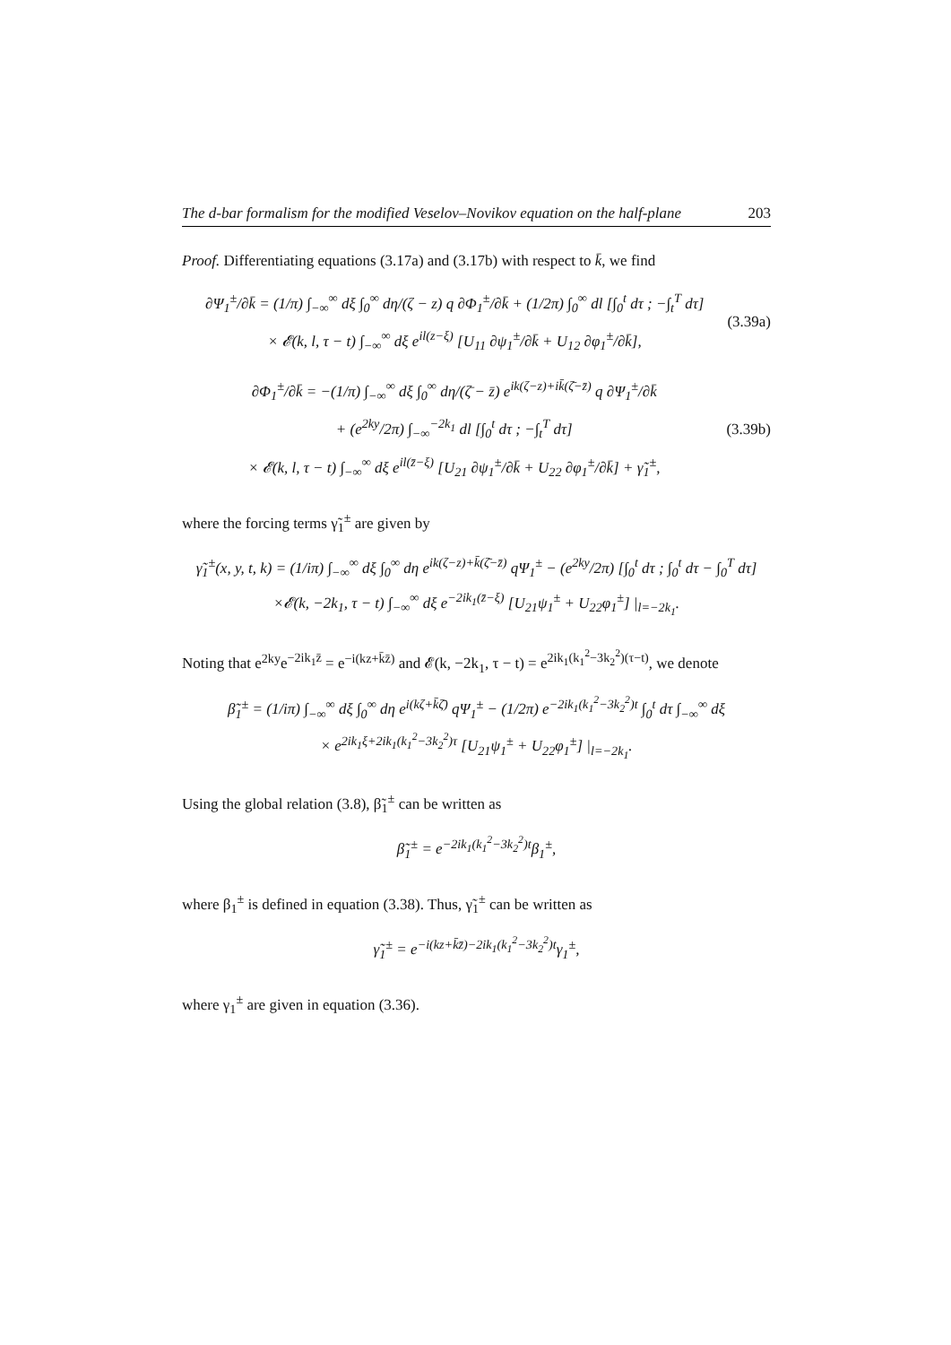The d-bar formalism for the modified Veselov–Novikov equation on the half-plane 203
Proof. Differentiating equations (3.17a) and (3.17b) with respect to k̄, we find
∂Ψ<sub>1</sub><sup>±</sup>/∂k̄ = (1/π) ∫<sub>−∞</sub><sup>∞</sup> dξ ∫<sub>0</sub><sup>∞</sup> dη/(ζ − z) q ∂Φ<sub>1</sub><sup>±</sup>/∂k̄ + (1/2π) ∫<sub>0</sub><sup>∞</sup> dl [∫<sub>0</sub><sup>t</sup> dτ ; −∫<sub>t</sub><sup>T</sup> dτ]
× 𝓔(k, l, τ − t) ∫<sub>−∞</sub><sup>∞</sup> dξ e<sup>il(z−ξ)</sup> [U<sub>11</sub> ∂ψ<sub>1</sub><sup>±</sup>/∂k̄ + U<sub>12</sub> ∂φ<sub>1</sub><sup>±</sup>/∂k̄],
(3.39a)
∂Φ<sub>1</sub><sup>±</sup>/∂k̄ = −(1/π) ∫<sub>−∞</sub><sup>∞</sup> dξ ∫<sub>0</sub><sup>∞</sup> dη/(ζ̄ − z̄) e<sup>ik(ζ−z)+ik̄(ζ̄−z̄)</sup> q ∂Ψ<sub>1</sub><sup>±</sup>/∂k̄
+ (e<sup>2ky</sup>/2π) ∫<sub>−∞</sub><sup>−2k<sub>1</sub></sup> dl [∫<sub>0</sub><sup>t</sup> dτ ; −∫<sub>t</sub><sup>T</sup> dτ]
× 𝓔(k, l, τ − t) ∫<sub>−∞</sub><sup>∞</sup> dξ e<sup>il(z̄−ξ)</sup> [U<sub>21</sub> ∂ψ<sub>1</sub><sup>±</sup>/∂k̄ + U<sub>22</sub> ∂φ<sub>1</sub><sup>±</sup>/∂k̄] + γ̃<sub>1</sub><sup>±</sup>,
(3.39b)
where the forcing terms γ̃<sub>1</sub><sup>±</sup> are given by
γ̃<sub>1</sub><sup>±</sup>(x, y, t, k) = (1/iπ) ∫<sub>−∞</sub><sup>∞</sup> dξ ∫<sub>0</sub><sup>∞</sup> dη e<sup>ik(ζ−z)+k̄(ζ̄−z̄)</sup> qΨ<sub>1</sub><sup>±</sup> − (e<sup>2ky</sup>/2π) [∫<sub>0</sub><sup>t</sup> dτ ; ∫<sub>0</sub><sup>t</sup> dτ − ∫<sub>0</sub><sup>T</sup> dτ]
×𝓔(k, −2k<sub>1</sub>, τ − t) ∫<sub>−∞</sub><sup>∞</sup> dξ e<sup>−2ik<sub>1</sub>(z̄−ξ)</sup> [U<sub>21</sub>ψ<sub>1</sub><sup>±</sup> + U<sub>22</sub>φ<sub>1</sub><sup>±</sup>] |<sub>l=−2k<sub>1</sub></sub>.
Noting that e<sup>2ky</sup>e<sup>−2ik<sub>1</sub>z̄</sup> = e<sup>−i(kz+k̄z̄)</sup> and 𝓔(k, −2k<sub>1</sub>, τ − t) = e<sup>2ik<sub>1</sub>(k<sub>1</sub><sup>2</sup>−3k<sub>2</sub><sup>2</sup>)(τ−t)</sup>, we denote
β̃<sub>1</sub><sup>±</sup> = (1/iπ) ∫<sub>−∞</sub><sup>∞</sup> dξ ∫<sub>0</sub><sup>∞</sup> dη e<sup>i(kζ+k̄ζ̄)</sup> qΨ<sub>1</sub><sup>±</sup> − (1/2π) e<sup>−2ik<sub>1</sub>(k<sub>1</sub><sup>2</sup>−3k<sub>2</sub><sup>2</sup>)t</sup> ∫<sub>0</sub><sup>t</sup> dτ ∫<sub>−∞</sub><sup>∞</sup> dξ
× e<sup>2ik<sub>1</sub>ξ+2ik<sub>1</sub>(k<sub>1</sub><sup>2</sup>−3k<sub>2</sub><sup>2</sup>)τ</sup> [U<sub>21</sub>ψ<sub>1</sub><sup>±</sup> + U<sub>22</sub>φ<sub>1</sub><sup>±</sup>] |<sub>l=−2k<sub>1</sub></sub>.
Using the global relation (3.8), β̃<sub>1</sub><sup>±</sup> can be written as
β̃<sub>1</sub><sup>±</sup> = e<sup>−2ik<sub>1</sub>(k<sub>1</sub><sup>2</sup>−3k<sub>2</sub><sup>2</sup>)t</sup>β<sub>1</sub><sup>±</sup>,
where β<sub>1</sub><sup>±</sup> is defined in equation (3.38). Thus, γ̃<sub>1</sub><sup>±</sup> can be written as
γ̃<sub>1</sub><sup>±</sup> = e<sup>−i(kz+k̄z̄)−2ik<sub>1</sub>(k<sub>1</sub><sup>2</sup>−3k<sub>2</sub><sup>2</sup>)t</sup>γ<sub>1</sub><sup>±</sup>,
where γ<sub>1</sub><sup>±</sup> are given in equation (3.36).